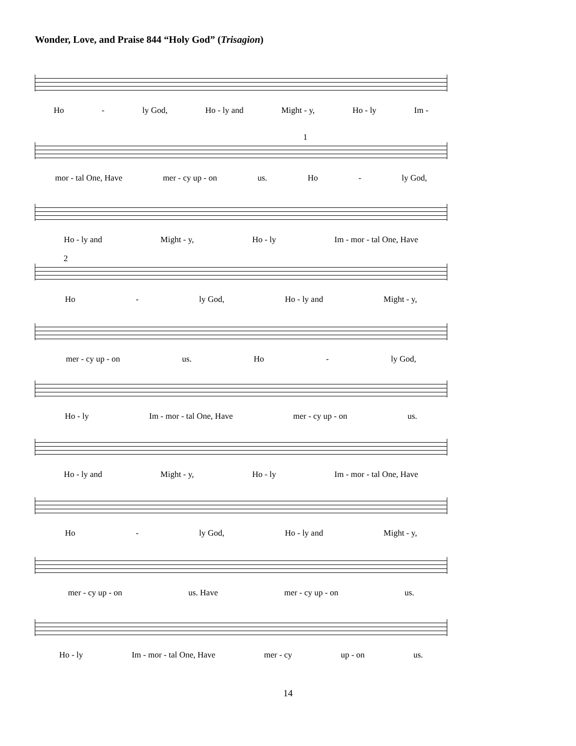Wonder, Love, and Praise 844 “Holy God” (Trisagion)
Ho - ly God, Ho - ly and Might - y, Ho - ly Im -
1
mor - tal One, Have mer - cy up - on us. Ho - ly God,
Ho - ly and Might - y, Ho - ly Im - mor - tal One, Have
2
Ho - ly God, Ho - ly and Might - y,
mer - cy up - on us. Ho - ly God,
Ho - ly Im - mor - tal One, Have mer - cy up - on us.
Ho - ly and Might - y, Ho - ly Im - mor - tal One, Have
Ho - ly God, Ho - ly and Might - y,
mer - cy up - on us. Have mer - cy up - on us.
Ho - ly Im - mor - tal One, Have mer - cy up - on us.
14